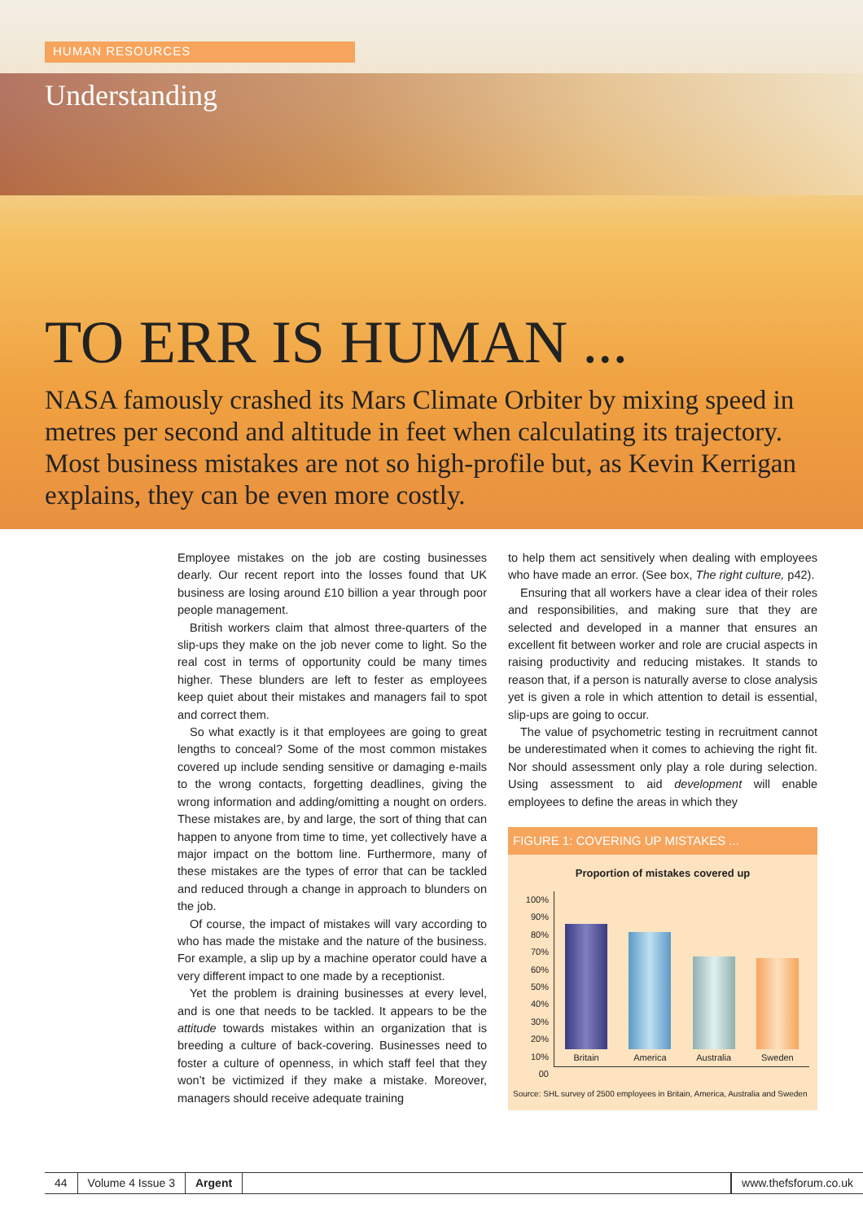HUMAN RESOURCES
Understanding
TO ERR IS HUMAN ...
NASA famously crashed its Mars Climate Orbiter by mixing speed in metres per second and altitude in feet when calculating its trajectory. Most business mistakes are not so high-profile but, as Kevin Kerrigan explains, they can be even more costly.
Employee mistakes on the job are costing businesses dearly. Our recent report into the losses found that UK business are losing around £10 billion a year through poor people management.
British workers claim that almost three-quarters of the slip-ups they make on the job never come to light. So the real cost in terms of opportunity could be many times higher. These blunders are left to fester as employees keep quiet about their mistakes and managers fail to spot and correct them.
So what exactly is it that employees are going to great lengths to conceal? Some of the most common mistakes covered up include sending sensitive or damaging e-mails to the wrong contacts, forgetting deadlines, giving the wrong information and adding/omitting a nought on orders. These mistakes are, by and large, the sort of thing that can happen to anyone from time to time, yet collectively have a major impact on the bottom line. Furthermore, many of these mistakes are the types of error that can be tackled and reduced through a change in approach to blunders on the job.
Of course, the impact of mistakes will vary according to who has made the mistake and the nature of the business. For example, a slip up by a machine operator could have a very different impact to one made by a receptionist.
Yet the problem is draining businesses at every level, and is one that needs to be tackled. It appears to be the attitude towards mistakes within an organization that is breeding a culture of back-covering. Businesses need to foster a culture of openness, in which staff feel that they won’t be victimized if they make a mistake. Moreover, managers should receive adequate training
to help them act sensitively when dealing with employees who have made an error. (See box, The right culture, p42).
Ensuring that all workers have a clear idea of their roles and responsibilities, and making sure that they are selected and developed in a manner that ensures an excellent fit between worker and role are crucial aspects in raising productivity and reducing mistakes. It stands to reason that, if a person is naturally averse to close analysis yet is given a role in which attention to detail is essential, slip-ups are going to occur.
The value of psychometric testing in recruitment cannot be underestimated when it comes to achieving the right fit. Nor should assessment only play a role during selection. Using assessment to aid development will enable employees to define the areas in which they
FIGURE 1: COVERING UP MISTAKES ...
Proportion of mistakes covered up
100%
90%
80%
70%
60%
50%
40%
30%
20%
10%
00
Britain
America
Australia
Sweden
Source: SHL survey of 2500 employees in Britain, America, Australia and Sweden
44 Volume 4 Issue 3 Argent www.thefsforum.co.uk